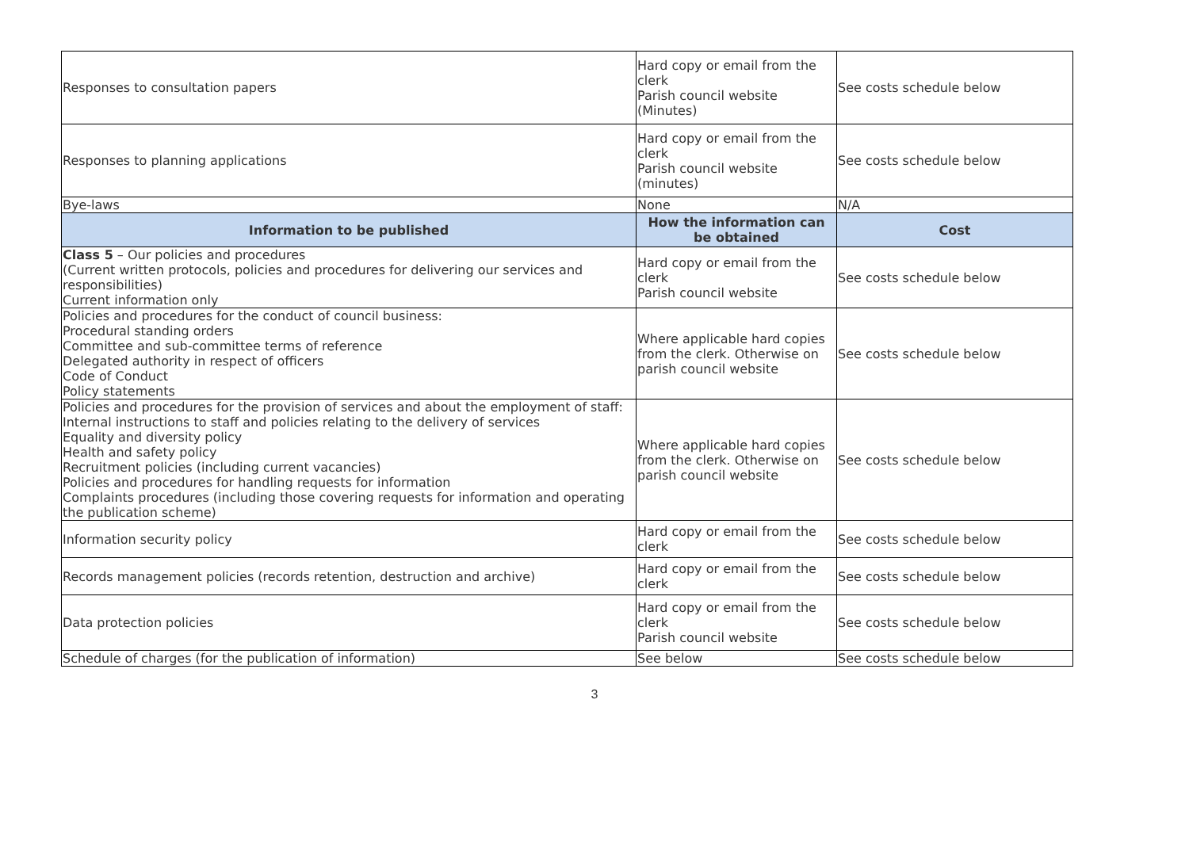| Responses to consultation papers | Hard copy or email from the clerk Parish council website (Minutes) | See costs schedule below |
| Responses to planning applications | Hard copy or email from the clerk Parish council website (minutes) | See costs schedule below |
| Bye-laws | None | N/A |
| Information to be published | How the information can be obtained | Cost |
| Class 5 – Our policies and procedures (Current written protocols, policies and procedures for delivering our services and responsibilities) Current information only | Hard copy or email from the clerk Parish council website | See costs schedule below |
| Policies and procedures for the conduct of council business: Procedural standing orders Committee and sub-committee terms of reference Delegated authority in respect of officers Code of Conduct Policy statements | Where applicable hard copies from the clerk. Otherwise on parish council website | See costs schedule below |
| Policies and procedures for the provision of services and about the employment of staff: Internal instructions to staff and policies relating to the delivery of services Equality and diversity policy Health and safety policy Recruitment policies (including current vacancies) Policies and procedures for handling requests for information Complaints procedures (including those covering requests for information and operating the publication scheme) | Where applicable hard copies from the clerk. Otherwise on parish council website | See costs schedule below |
| Information security policy | Hard copy or email from the clerk | See costs schedule below |
| Records management policies (records retention, destruction and archive) | Hard copy or email from the clerk | See costs schedule below |
| Data protection policies | Hard copy or email from the clerk Parish council website | See costs schedule below |
| Schedule of charges (for the publication of information) | See below | See costs schedule below |
3